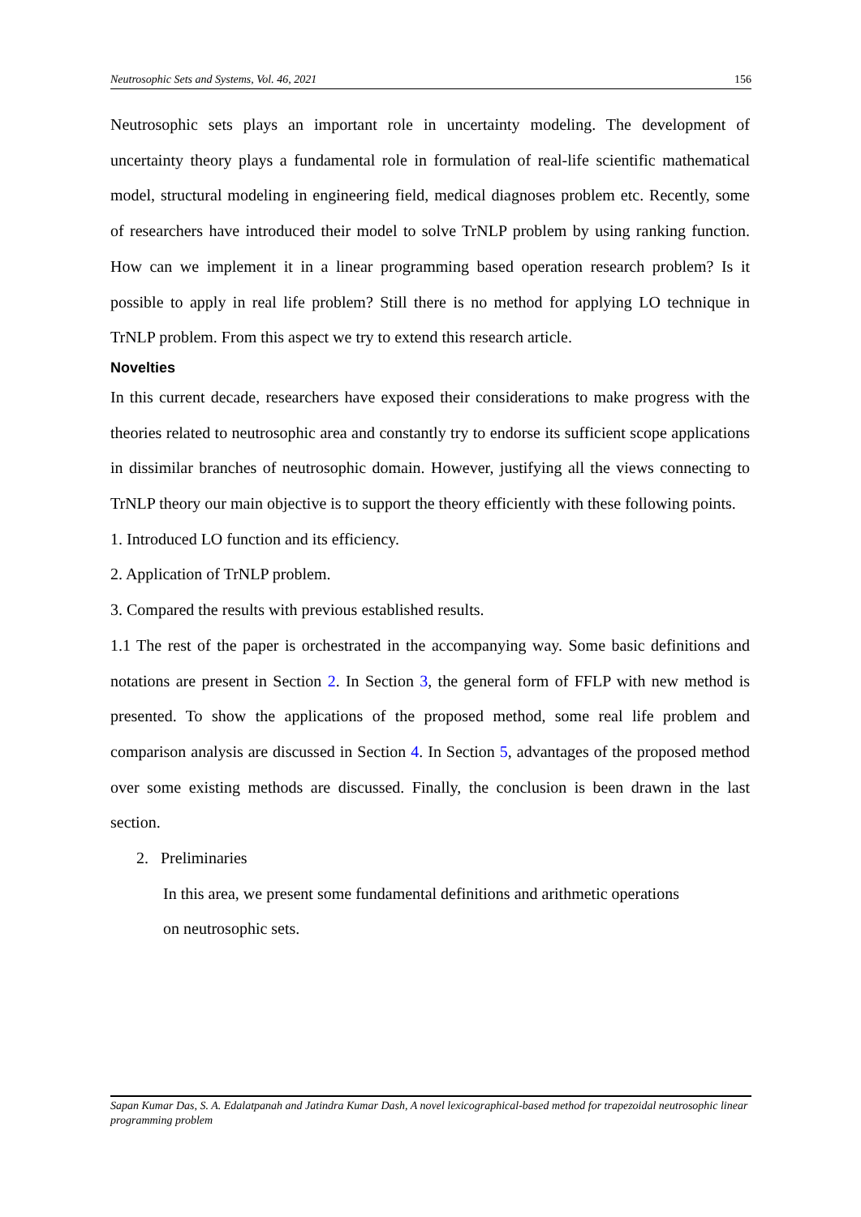Neutrosophic Sets and Systems, Vol. 46, 2021 156
Neutrosophic sets plays an important role in uncertainty modeling. The development of uncertainty theory plays a fundamental role in formulation of real-life scientific mathematical model, structural modeling in engineering field, medical diagnoses problem etc. Recently, some of researchers have introduced their model to solve TrNLP problem by using ranking function. How can we implement it in a linear programming based operation research problem? Is it possible to apply in real life problem? Still there is no method for applying LO technique in TrNLP problem. From this aspect we try to extend this research article.
Novelties
In this current decade, researchers have exposed their considerations to make progress with the theories related to neutrosophic area and constantly try to endorse its sufficient scope applications in dissimilar branches of neutrosophic domain. However, justifying all the views connecting to TrNLP theory our main objective is to support the theory efficiently with these following points.
1. Introduced LO function and its efficiency.
2. Application of TrNLP problem.
3. Compared the results with previous established results.
1.1 The rest of the paper is orchestrated in the accompanying way. Some basic definitions and notations are present in Section 2. In Section 3, the general form of FFLP with new method is presented. To show the applications of the proposed method, some real life problem and comparison analysis are discussed in Section 4. In Section 5, advantages of the proposed method over some existing methods are discussed. Finally, the conclusion is been drawn in the last section.
2. Preliminaries
In this area, we present some fundamental definitions and arithmetic operations
on neutrosophic sets.
Sapan Kumar Das, S. A. Edalatpanah and Jatindra Kumar Dash, A novel lexicographical-based method for trapezoidal neutrosophic linear programming problem